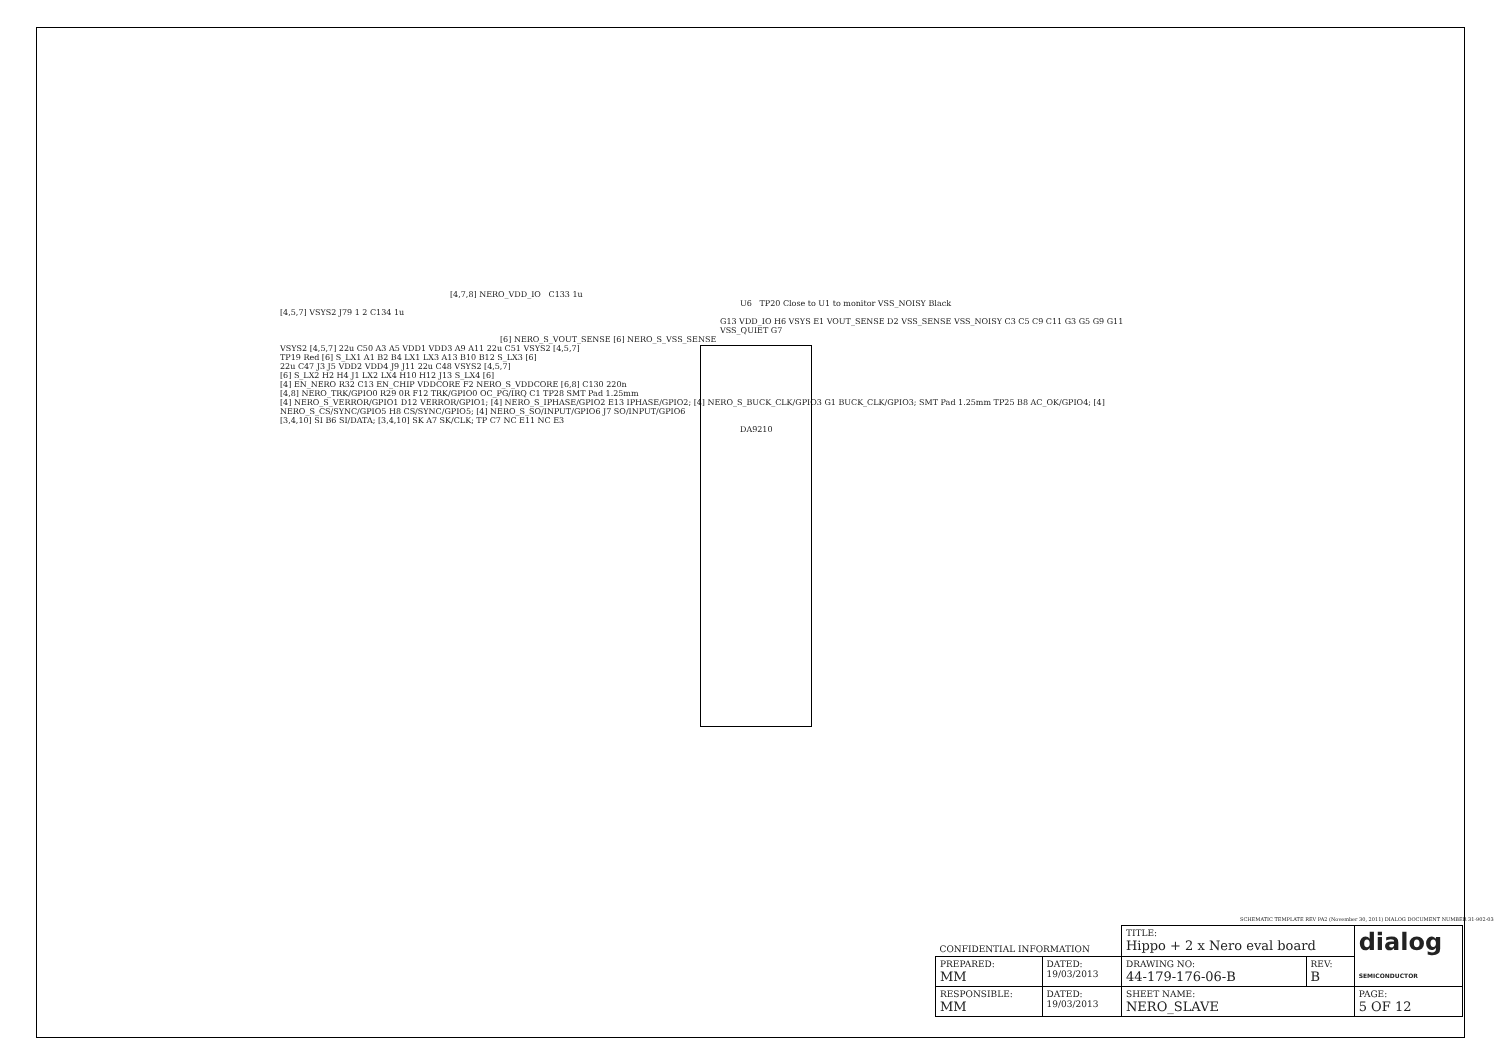[4,7,8] NERO_VDD_IO C133 1u
U6 TP20 Close to U1 to monitor VSS_NOISY Black
[4,5,7] VSYS2 J79 1 2 C134 1u
G13 VDD_IO H6 VSYS E1 VOUT_SENSE D2 VSS_SENSE VSS_NOISY C3 C5 C9 C11 G3 G5 G9 G11 VSS_QUIET G7
[6] NERO_S_VOUT_SENSE [6] NERO_S_VSS_SENSE
VSYS2 [4,5,7] 22u C50 A3 A5 VDD1 VDD3 A9 A11 22u C51 VSYS2 [4,5,7]
TP19 Red [6] S_LX1 A1 B2 B4 LX1 LX3 A13 B10 B12 S_LX3 [6]
22u C47 J3 J5 VDD2 VDD4 J9 J11 22u C48 VSYS2 [4,5,7]
[6] S_LX2 H2 H4 J1 LX2 LX4 H10 H12 J13 S_LX4 [6]
[4] EN_NERO R32 C13 EN_CHIP VDDCORE F2 NERO_S_VDDCORE [6,8] C130 220n
[4,8] NERO_TRK/GPIO0 R29 0R F12 TRK/GPIO0 OC_PG/IRQ C1 TP28 SMT Pad 1.25mm
[4] NERO_S_VERROR/GPIO1 D12 VERROR/GPIO1; [4] NERO_S_IPHASE/GPIO2 E13 IPHASE/GPIO2; [4] NERO_S_BUCK_CLK/GPIO3 G1 BUCK_CLK/GPIO3; SMT Pad 1.25mm TP25 B8 AC_OK/GPIO4; [4] NERO_S_CS/SYNC/GPIO5 H8 CS/SYNC/GPIO5; [4] NERO_S_SO/INPUT/GPIO6 J7 SO/INPUT/GPIO6
[3,4,10] SI B6 SI/DATA; [3,4,10] SK A7 SK/CLK; TP C7 NC E11 NC E3
DA9210
SCHEMATIC TEMPLATE REV PA2 (November 30, 2011) DIALOG DOCUMENT NUMBER 31-902-03
| CONFIDENTIAL INFORMATION | | TITLE: Hippo + 2 x Nero eval board | | dialog SEMICONDUCTOR |
| PREPARED: MM | DATED: 19/03/2013 | DRAWING NO: 44-179-176-06-B | REV: B | |
| RESPONSIBLE: MM | DATED: 19/03/2013 | SHEET NAME: NERO_SLAVE | | PAGE: 5 OF 12 |